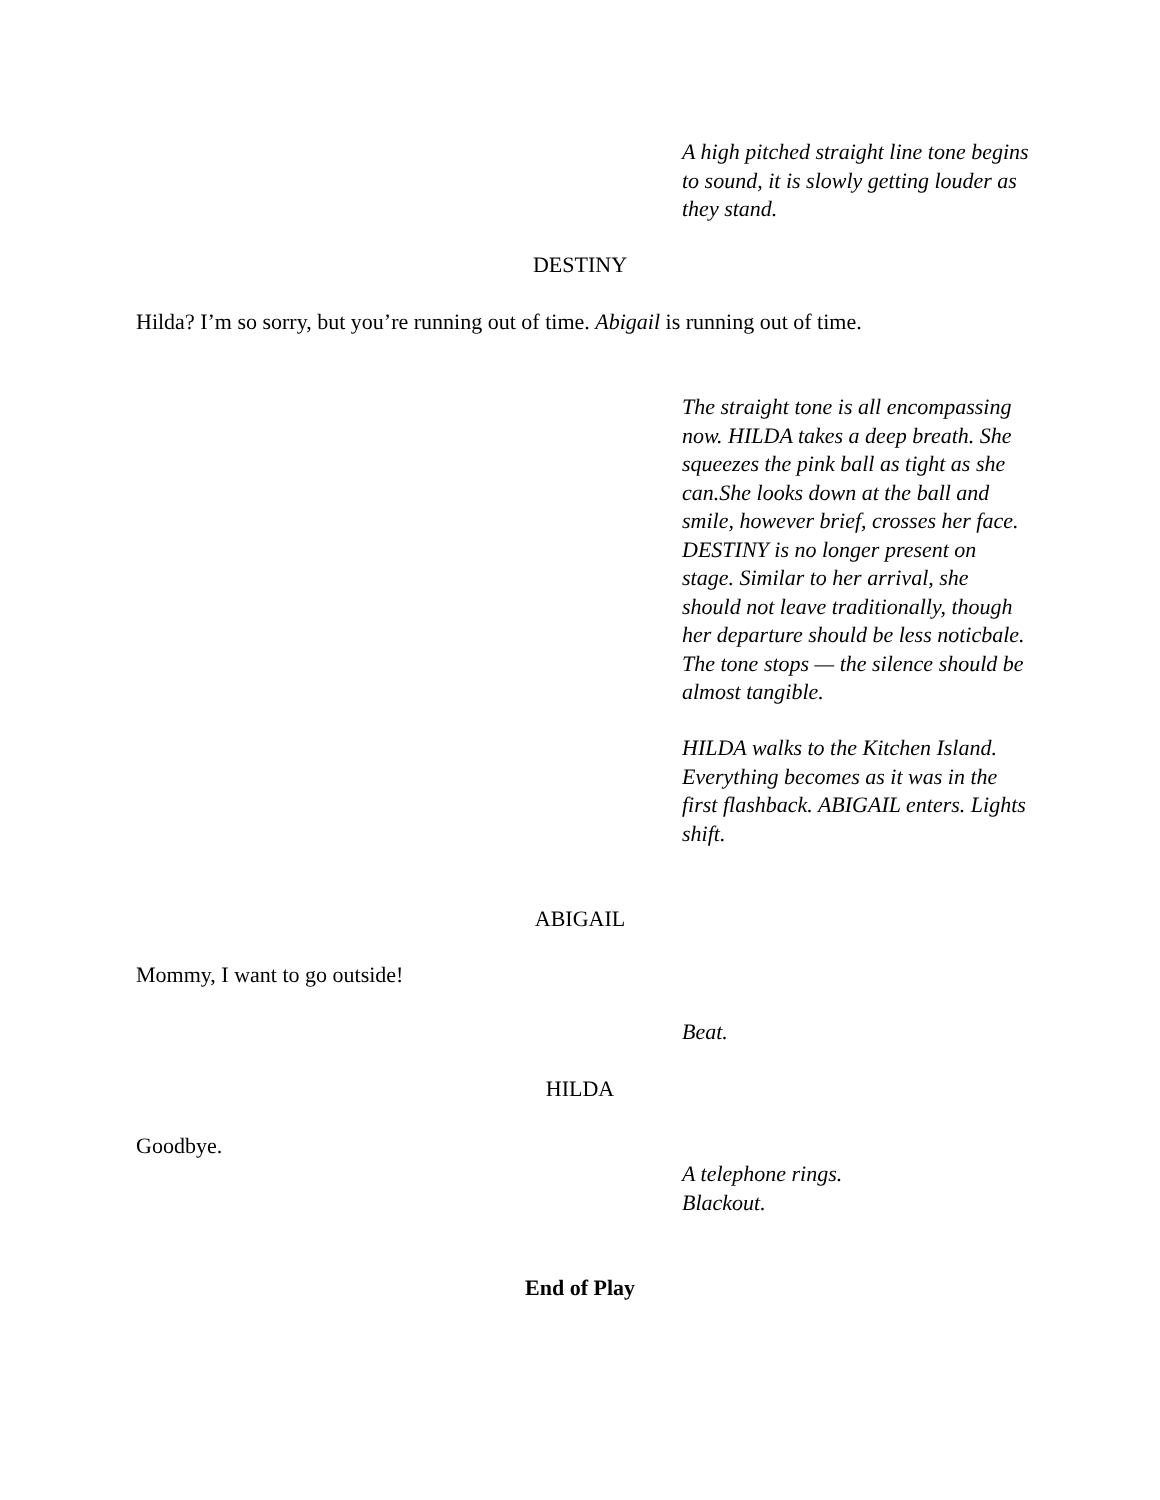A high pitched straight line tone begins to sound, it is slowly getting louder as they stand.
DESTINY
Hilda? I’m so sorry, but you’re running out of time. Abigail is running out of time.
The straight tone is all encompassing now. HILDA takes a deep breath. She squeezes the pink ball as tight as she can.She looks down at the ball and smile, however brief, crosses her face. DESTINY is no longer present on stage. Similar to her arrival, she should not leave traditionally, though her departure should be less noticbale. The tone stops — the silence should be almost tangible.
HILDA walks to the Kitchen Island. Everything becomes as it was in the first flashback. ABIGAIL enters. Lights shift.
ABIGAIL
Mommy, I want to go outside!
Beat.
HILDA
Goodbye.
A telephone rings.
Blackout.
End of Play